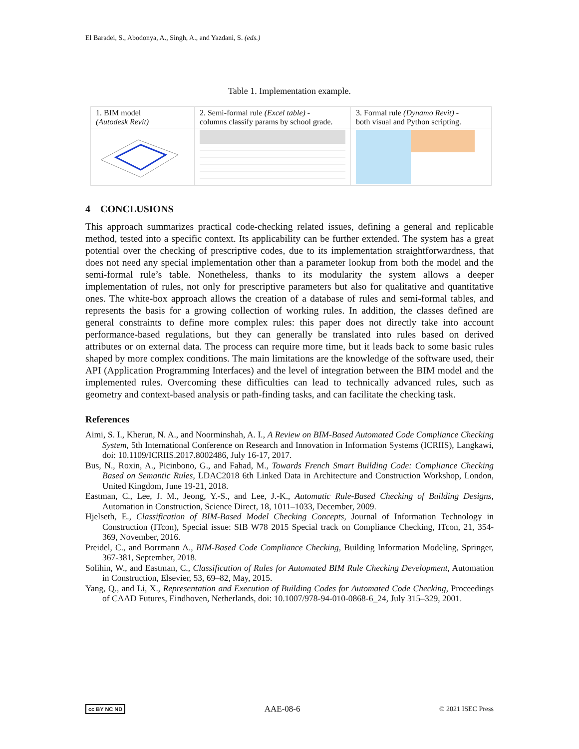El Baradei, S., Abodonya, A., Singh, A., and Yazdani, S. (eds.)
Table 1. Implementation example.
| 1. BIM model (Autodesk Revit) | 2. Semi-formal rule (Excel table) - columns classify params by school grade. | 3. Formal rule (Dynamo Revit) - both visual and Python scripting. |
4 CONCLUSIONS
This approach summarizes practical code-checking related issues, defining a general and replicable method, tested into a specific context. Its applicability can be further extended. The system has a great potential over the checking of prescriptive codes, due to its implementation straightforwardness, that does not need any special implementation other than a parameter lookup from both the model and the semi-formal rule’s table. Nonetheless, thanks to its modularity the system allows a deeper implementation of rules, not only for prescriptive parameters but also for qualitative and quantitative ones. The white-box approach allows the creation of a database of rules and semi-formal tables, and represents the basis for a growing collection of working rules. In addition, the classes defined are general constraints to define more complex rules: this paper does not directly take into account performance-based regulations, but they can generally be translated into rules based on derived attributes or on external data. The process can require more time, but it leads back to some basic rules shaped by more complex conditions. The main limitations are the knowledge of the software used, their API (Application Programming Interfaces) and the level of integration between the BIM model and the implemented rules. Overcoming these difficulties can lead to technically advanced rules, such as geometry and context-based analysis or path-finding tasks, and can facilitate the checking task.
References
Aimi, S. I., Kherun, N. A., and Noorminshah, A. I., A Review on BIM-Based Automated Code Compliance Checking System, 5th International Conference on Research and Innovation in Information Systems (ICRIIS), Langkawi, doi: 10.1109/ICRIIS.2017.8002486, July 16-17, 2017.
Bus, N., Roxin, A., Picinbono, G., and Fahad, M., Towards French Smart Building Code: Compliance Checking Based on Semantic Rules, LDAC2018 6th Linked Data in Architecture and Construction Workshop, London, United Kingdom, June 19-21, 2018.
Eastman, C., Lee, J. M., Jeong, Y.-S., and Lee, J.-K., Automatic Rule-Based Checking of Building Designs, Automation in Construction, Science Direct, 18, 1011–1033, December, 2009.
Hjelseth, E., Classification of BIM-Based Model Checking Concepts, Journal of Information Technology in Construction (ITcon), Special issue: SIB W78 2015 Special track on Compliance Checking, ITcon, 21, 354-369, November, 2016.
Preidel, C., and Borrmann A., BIM-Based Code Compliance Checking, Building Information Modeling, Springer, 367-381, September, 2018.
Solihin, W., and Eastman, C., Classification of Rules for Automated BIM Rule Checking Development, Automation in Construction, Elsevier, 53, 69–82, May, 2015.
Yang, Q., and Li, X., Representation and Execution of Building Codes for Automated Code Checking, Proceedings of CAAD Futures, Eindhoven, Netherlands, doi: 10.1007/978-94-010-0868-6_24, July 315–329, 2001.
cc BY NC ND AAE-08-6 © 2021 ISEC Press